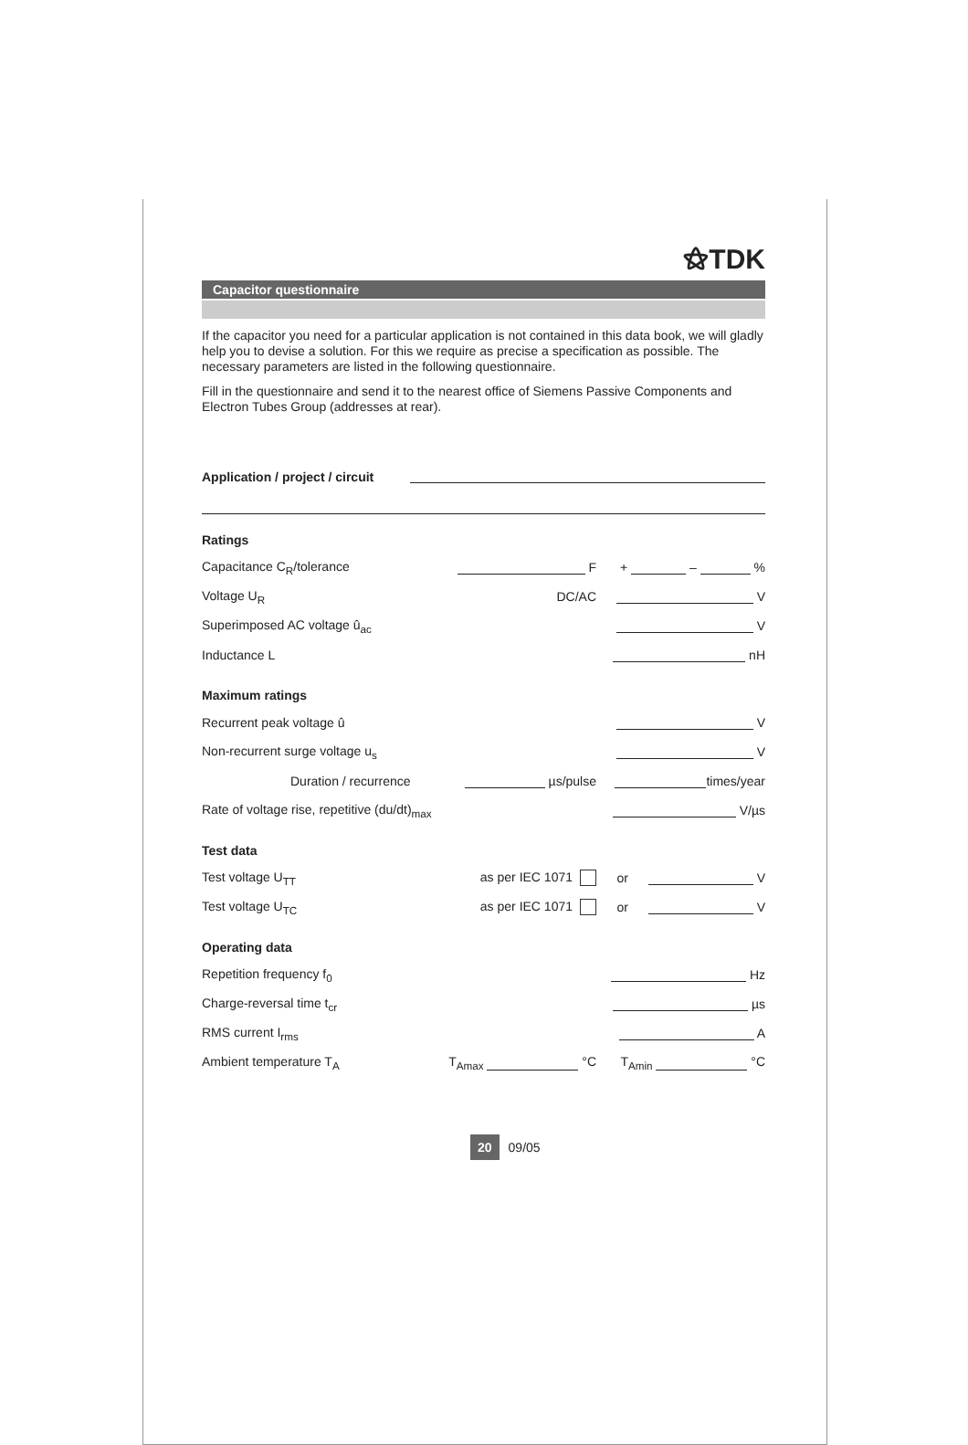⚝TDK
Capacitor questionnaire
If the capacitor you need for a particular application is not contained in this data book, we will gladly help you to devise a solution. For this we require as precise a specification as possible. The necessary parameters are listed in the following questionnaire.
Fill in the questionnaire and send it to the nearest office of Siemens Passive Components and Electron Tubes Group (addresses at rear).
Application / project / circuit
Ratings
Capacitance C<sub>R</sub>/tolerance F + – %
Voltage U<sub>R</sub> DC/AC V
Superimposed AC voltage û<sub>ac</sub> V
Inductance L nH
Maximum ratings
Recurrent peak voltage û V
Non-recurrent surge voltage u<sub>s</sub> V
Duration / recurrence µs/pulse times/year
Rate of voltage rise, repetitive (du/dt)<sub>max</sub> V/µs
Test data
Test voltage U<sub>TT</sub> as per IEC 1071 or V
Test voltage U<sub>TC</sub> as per IEC 1071 or V
Operating data
Repetition frequency f<sub>0</sub> Hz
Charge-reversal time t<sub>cr</sub> µs
RMS current I<sub>rms</sub> A
Ambient temperature T<sub>A</sub> T<sub>Amax</sub> °C T<sub>Amin</sub> °C
20 09/05